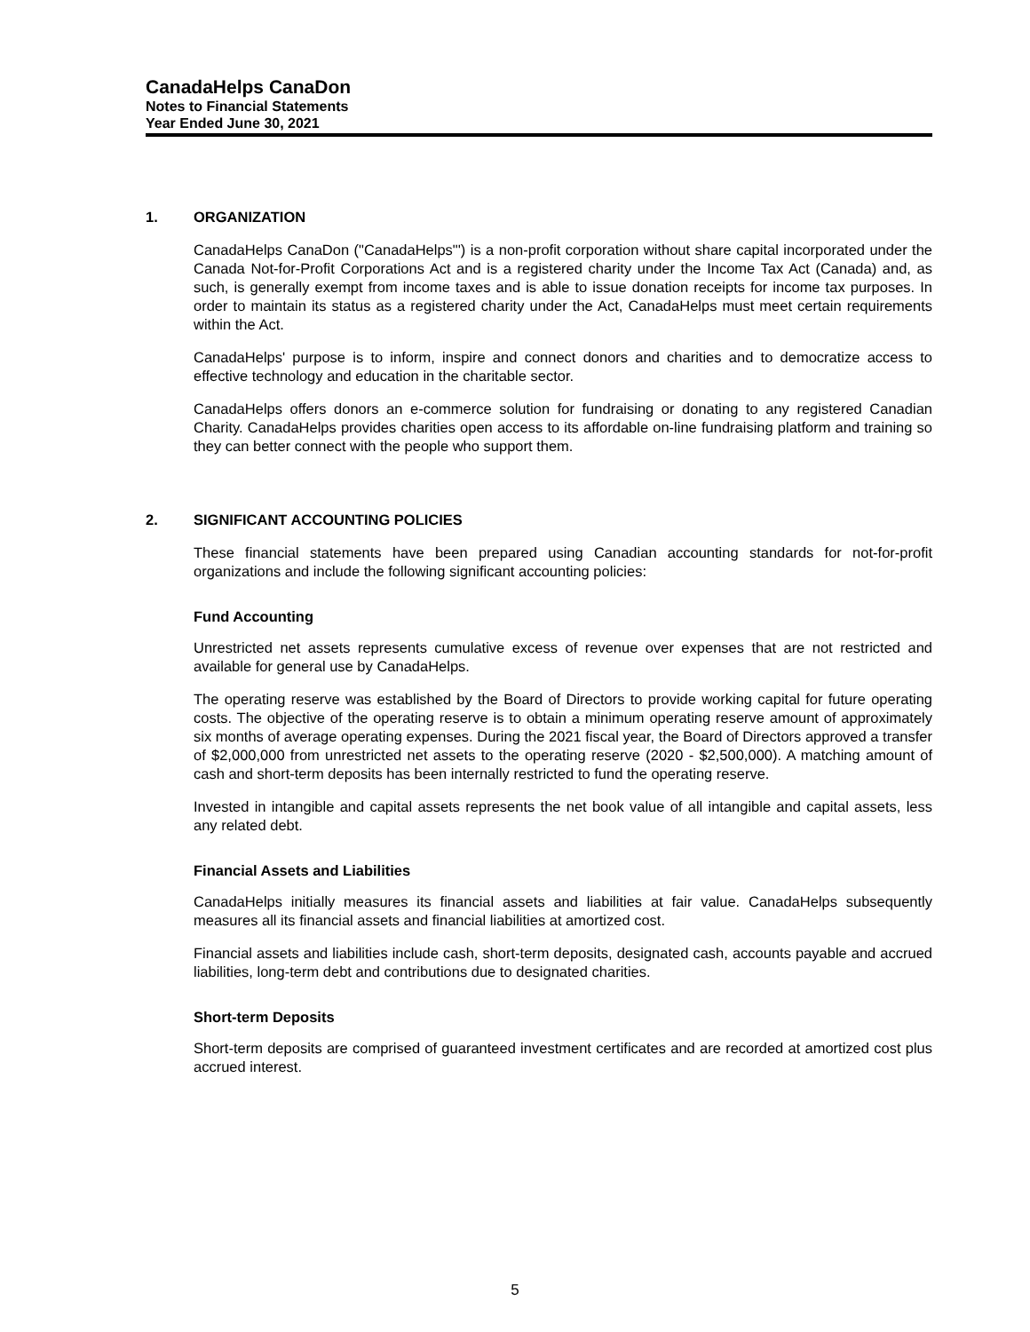CanadaHelps CanaDon
Notes to Financial Statements
Year Ended June 30, 2021
1. ORGANIZATION
CanadaHelps CanaDon ("CanadaHelps"') is a non-profit corporation without share capital incorporated under the Canada Not-for-Profit Corporations Act and is a registered charity under the Income Tax Act (Canada) and, as such, is generally exempt from income taxes and is able to issue donation receipts for income tax purposes. In order to maintain its status as a registered charity under the Act, CanadaHelps must meet certain requirements within the Act.
CanadaHelps' purpose is to inform, inspire and connect donors and charities and to democratize access to effective technology and education in the charitable sector.
CanadaHelps offers donors an e-commerce solution for fundraising or donating to any registered Canadian Charity. CanadaHelps provides charities open access to its affordable on-line fundraising platform and training so they can better connect with the people who support them.
2. SIGNIFICANT ACCOUNTING POLICIES
These financial statements have been prepared using Canadian accounting standards for not-for-profit organizations and include the following significant accounting policies:
Fund Accounting
Unrestricted net assets represents cumulative excess of revenue over expenses that are not restricted and available for general use by CanadaHelps.
The operating reserve was established by the Board of Directors to provide working capital for future operating costs. The objective of the operating reserve is to obtain a minimum operating reserve amount of approximately six months of average operating expenses. During the 2021 fiscal year, the Board of Directors approved a transfer of $2,000,000 from unrestricted net assets to the operating reserve (2020 - $2,500,000). A matching amount of cash and short-term deposits has been internally restricted to fund the operating reserve.
Invested in intangible and capital assets represents the net book value of all intangible and capital assets, less any related debt.
Financial Assets and Liabilities
CanadaHelps initially measures its financial assets and liabilities at fair value. CanadaHelps subsequently measures all its financial assets and financial liabilities at amortized cost.
Financial assets and liabilities include cash, short-term deposits, designated cash, accounts payable and accrued liabilities, long-term debt and contributions due to designated charities.
Short-term Deposits
Short-term deposits are comprised of guaranteed investment certificates and are recorded at amortized cost plus accrued interest.
5